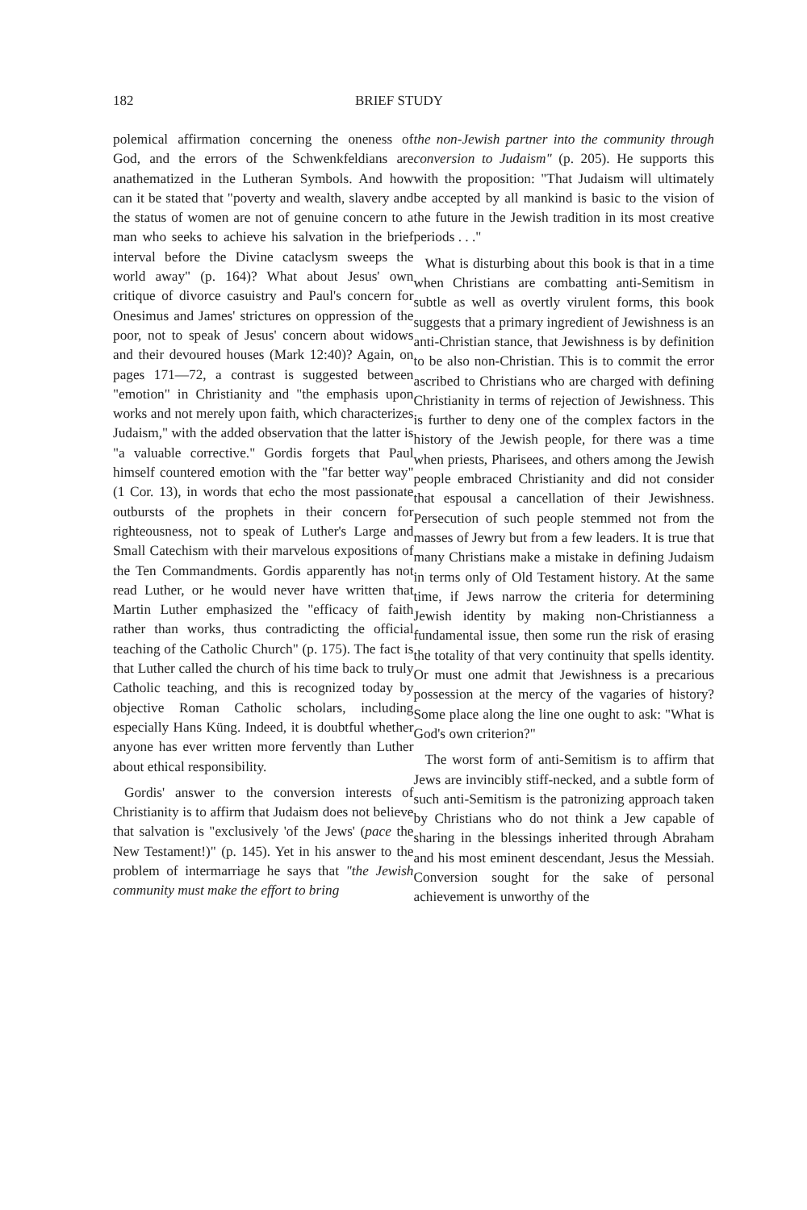182 BRIEF STUDY
polemical affirmation concerning the oneness of God, and the errors of the Schwenkfeldians are anathematized in the Lutheran Symbols. And how can it be stated that "poverty and wealth, slavery and the status of women are not of genuine concern to a man who seeks to achieve his salvation in the brief interval before the Divine cataclysm sweeps the world away" (p. 164)? What about Jesus' own critique of divorce casuistry and Paul's concern for Onesimus and James' strictures on oppression of the poor, not to speak of Jesus' concern about widows and their devoured houses (Mark 12:40)? Again, on pages 171—72, a contrast is suggested between "emotion" in Christianity and "the emphasis upon works and not merely upon faith, which characterizes Judaism," with the added observation that the latter is "a valuable corrective." Gordis forgets that Paul himself countered emotion with the "far better way" (1 Cor. 13), in words that echo the most passionate outbursts of the prophets in their concern for righteousness, not to speak of Luther's Large and Small Catechism with their marvelous expositions of the Ten Commandments. Gordis apparently has not read Luther, or he would never have written that Martin Luther emphasized the "efficacy of faith rather than works, thus contradicting the official teaching of the Catholic Church" (p. 175). The fact is that Luther called the church of his time back to truly Catholic teaching, and this is recognized today by objective Roman Catholic scholars, including especially Hans Küng. Indeed, it is doubtful whether anyone has ever written more fervently than Luther about ethical responsibility.
Gordis' answer to the conversion interests of Christianity is to affirm that Judaism does not believe that salvation is "exclusively 'of the Jews' (pace the New Testament!)" (p. 145). Yet in his answer to the problem of intermarriage he says that "the Jewish community must make the effort to bring
the non-Jewish partner into the community through conversion to Judaism" (p. 205). He supports this with the proposition: "That Judaism will ultimately be accepted by all mankind is basic to the vision of the future in the Jewish tradition in its most creative periods . . ."
What is disturbing about this book is that in a time when Christians are combatting anti-Semitism in subtle as well as overtly virulent forms, this book suggests that a primary ingredient of Jewishness is an anti-Christian stance, that Jewishness is by definition to be also non-Christian. This is to commit the error ascribed to Christians who are charged with defining Christianity in terms of rejection of Jewishness. This is further to deny one of the complex factors in the history of the Jewish people, for there was a time when priests, Pharisees, and others among the Jewish people embraced Christianity and did not consider that espousal a cancellation of their Jewishness. Persecution of such people stemmed not from the masses of Jewry but from a few leaders. It is true that many Christians make a mistake in defining Judaism in terms only of Old Testament history. At the same time, if Jews narrow the criteria for determining Jewish identity by making non-Christianness a fundamental issue, then some run the risk of erasing the totality of that very continuity that spells identity. Or must one admit that Jewishness is a precarious possession at the mercy of the vagaries of history? Some place along the line one ought to ask: "What is God's own criterion?"
The worst form of anti-Semitism is to affirm that Jews are invincibly stiff-necked, and a subtle form of such anti-Semitism is the patronizing approach taken by Christians who do not think a Jew capable of sharing in the blessings inherited through Abraham and his most eminent descendant, Jesus the Messiah. Conversion sought for the sake of personal achievement is unworthy of the